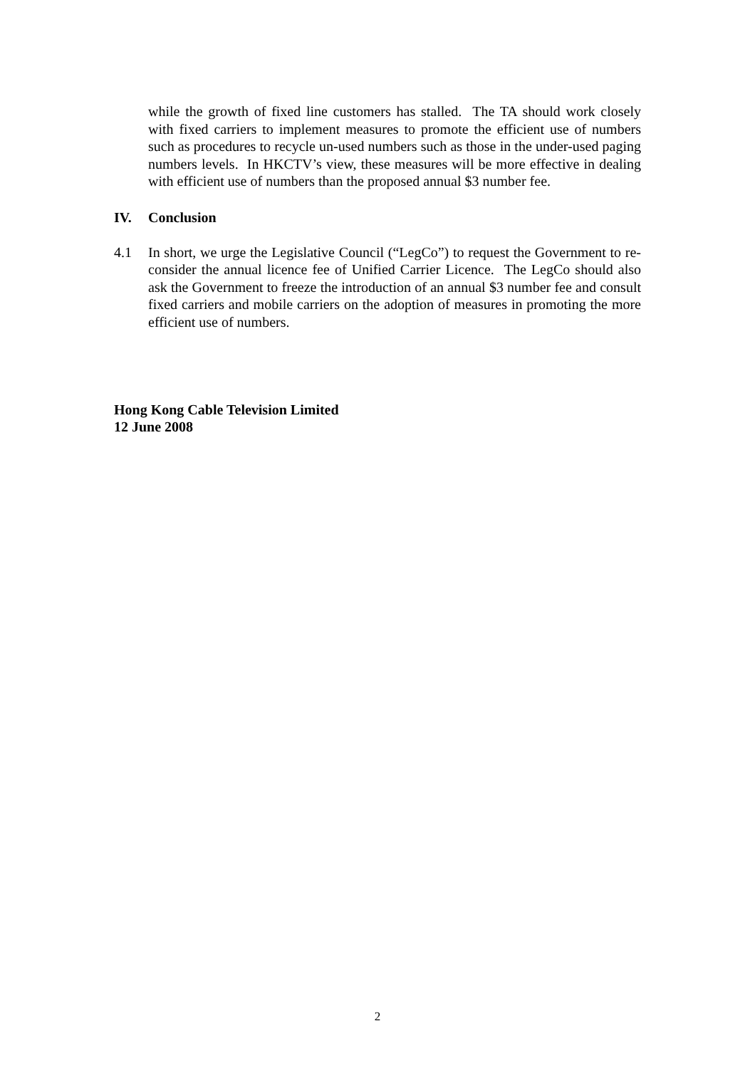while the growth of fixed line customers has stalled. The TA should work closely with fixed carriers to implement measures to promote the efficient use of numbers such as procedures to recycle un-used numbers such as those in the under-used paging numbers levels. In HKCTV’s view, these measures will be more effective in dealing with efficient use of numbers than the proposed annual $3 number fee.
IV. Conclusion
4.1 In short, we urge the Legislative Council (“LegCo”) to request the Government to re-consider the annual licence fee of Unified Carrier Licence. The LegCo should also ask the Government to freeze the introduction of an annual $3 number fee and consult fixed carriers and mobile carriers on the adoption of measures in promoting the more efficient use of numbers.
Hong Kong Cable Television Limited
12 June 2008
2